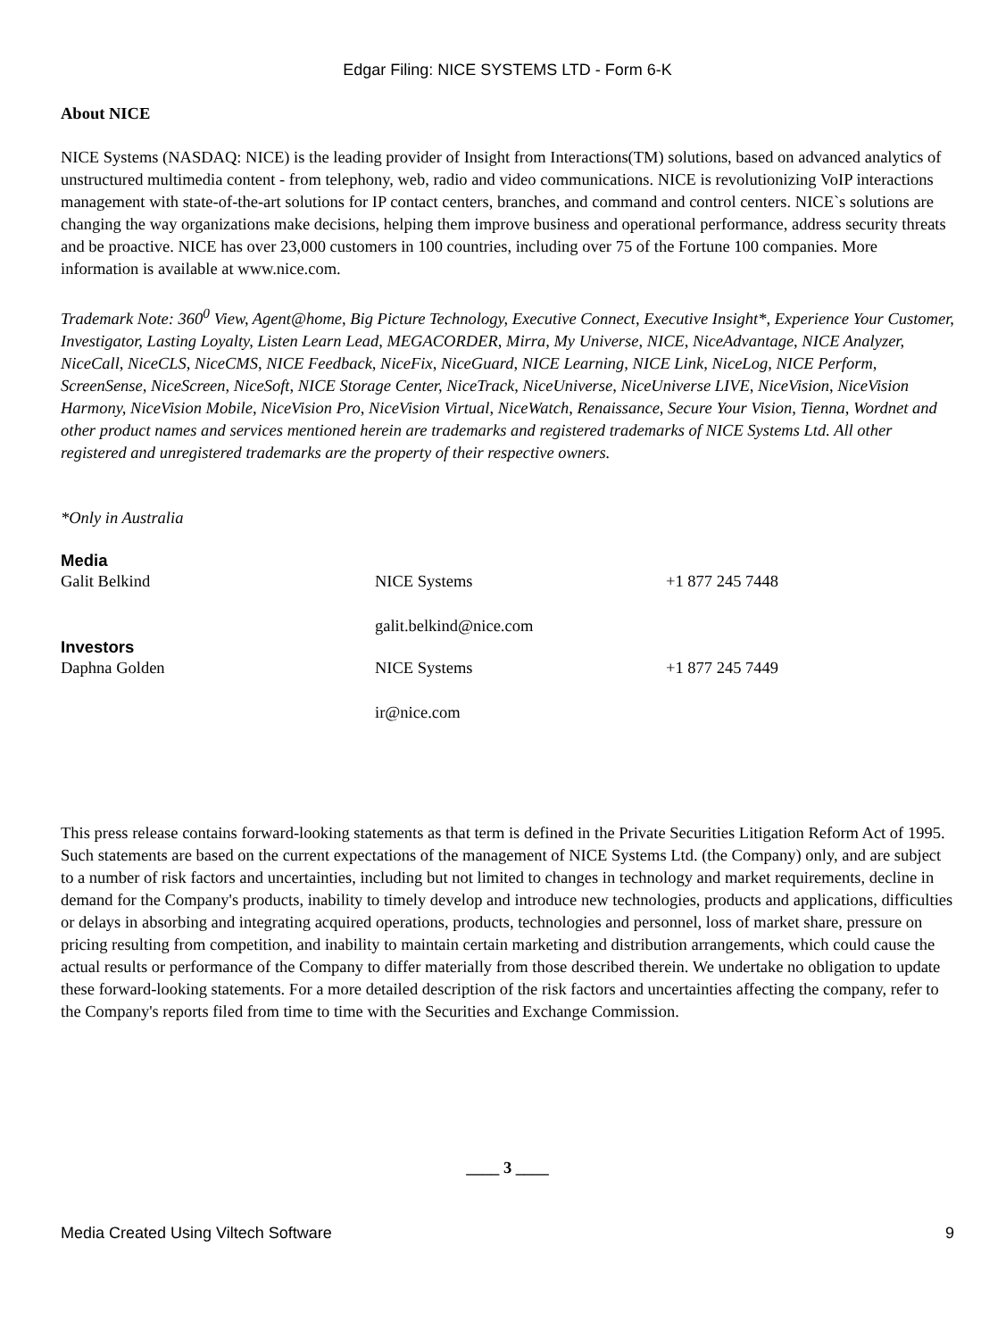Edgar Filing: NICE SYSTEMS LTD - Form 6-K
About NICE
NICE Systems (NASDAQ: NICE) is the leading provider of Insight from Interactions(TM) solutions, based on advanced analytics of unstructured multimedia content - from telephony, web, radio and video communications. NICE is revolutionizing VoIP interactions management with state-of-the-art solutions for IP contact centers, branches, and command and control centers. NICE`s solutions are changing the way organizations make decisions, helping them improve business and operational performance, address security threats and be proactive. NICE has over 23,000 customers in 100 countries, including over 75 of the Fortune 100 companies. More information is available at www.nice.com.
Trademark Note: 360<sup>0</sup> View, Agent@home, Big Picture Technology, Executive Connect, Executive Insight*, Experience Your Customer, Investigator, Lasting Loyalty, Listen Learn Lead, MEGACORDER, Mirra, My Universe, NICE, NiceAdvantage, NICE Analyzer, NiceCall, NiceCLS, NiceCMS, NICE Feedback, NiceFix, NiceGuard, NICE Learning, NICE Link, NiceLog, NICE Perform, ScreenSense, NiceScreen, NiceSoft, NICE Storage Center, NiceTrack, NiceUniverse, NiceUniverse LIVE, NiceVision, NiceVision Harmony, NiceVision Mobile, NiceVision Pro, NiceVision Virtual, NiceWatch, Renaissance, Secure Your Vision, Tienna, Wordnet and other product names and services mentioned herein are trademarks and registered trademarks of NICE Systems Ltd. All other registered and unregistered trademarks are the property of their respective owners.
*Only in Australia
Media
| Galit Belkind | NICE Systems | +1 877 245 7448 |
| | galit.belkind@nice.com | |
Investors
| Daphna Golden | NICE Systems | +1 877 245 7449 |
| | ir@nice.com | |
This press release contains forward-looking statements as that term is defined in the Private Securities Litigation Reform Act of 1995. Such statements are based on the current expectations of the management of NICE Systems Ltd. (the Company) only, and are subject to a number of risk factors and uncertainties, including but not limited to changes in technology and market requirements, decline in demand for the Company's products, inability to timely develop and introduce new technologies, products and applications, difficulties or delays in absorbing and integrating acquired operations, products, technologies and personnel, loss of market share, pressure on pricing resulting from competition, and inability to maintain certain marketing and distribution arrangements, which could cause the actual results or performance of the Company to differ materially from those described therein. We undertake no obligation to update these forward-looking statements. For a more detailed description of the risk factors and uncertainties affecting the company, refer to the Company's reports filed from time to time with the Securities and Exchange Commission.
____ 3 ____
Media Created Using Viltech Software 9